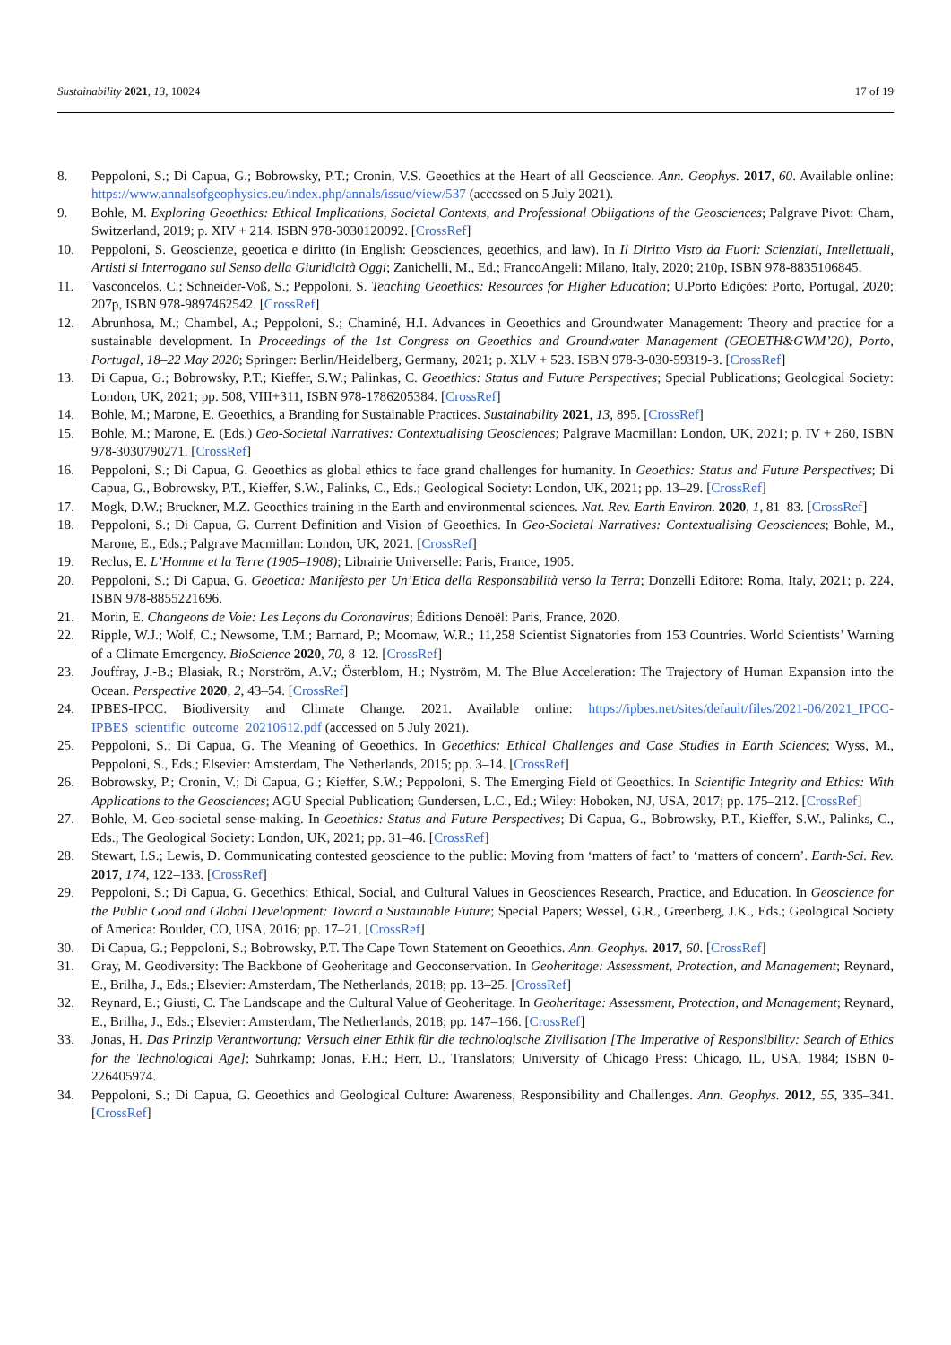Sustainability 2021, 13, 10024 17 of 19
8. Peppoloni, S.; Di Capua, G.; Bobrowsky, P.T.; Cronin, V.S. Geoethics at the Heart of all Geoscience. Ann. Geophys. 2017, 60. Available online: https://www.annalsofgeophysics.eu/index.php/annals/issue/view/537 (accessed on 5 July 2021).
9. Bohle, M. Exploring Geoethics: Ethical Implications, Societal Contexts, and Professional Obligations of the Geosciences; Palgrave Pivot: Cham, Switzerland, 2019; p. XIV + 214. ISBN 978-3030120092. [CrossRef]
10. Peppoloni, S. Geoscienze, geoetica e diritto (in English: Geosciences, geoethics, and law). In Il Diritto Visto da Fuori: Scienziati, Intellettuali, Artisti si Interrogano sul Senso della Giuridicità Oggi; Zanichelli, M., Ed.; FrancoAngeli: Milano, Italy, 2020; 210p, ISBN 978-8835106845.
11. Vasconcelos, C.; Schneider-Voß, S.; Peppoloni, S. Teaching Geoethics: Resources for Higher Education; U.Porto Edições: Porto, Portugal, 2020; 207p, ISBN 978-9897462542. [CrossRef]
12. Abrunhosa, M.; Chambel, A.; Peppoloni, S.; Chaminé, H.I. Advances in Geoethics and Groundwater Management: Theory and practice for a sustainable development. In Proceedings of the 1st Congress on Geoethics and Groundwater Management (GEOETH&GWM’20), Porto, Portugal, 18–22 May 2020; Springer: Berlin/Heidelberg, Germany, 2021; p. XLV + 523. ISBN 978-3-030-59319-3. [CrossRef]
13. Di Capua, G.; Bobrowsky, P.T.; Kieffer, S.W.; Palinkas, C. Geoethics: Status and Future Perspectives; Special Publications; Geological Society: London, UK, 2021; pp. 508, VIII+311, ISBN 978-1786205384. [CrossRef]
14. Bohle, M.; Marone, E. Geoethics, a Branding for Sustainable Practices. Sustainability 2021, 13, 895. [CrossRef]
15. Bohle, M.; Marone, E. (Eds.) Geo-Societal Narratives: Contextualising Geosciences; Palgrave Macmillan: London, UK, 2021; p. IV + 260, ISBN 978-3030790271. [CrossRef]
16. Peppoloni, S.; Di Capua, G. Geoethics as global ethics to face grand challenges for humanity. In Geoethics: Status and Future Perspectives; Di Capua, G., Bobrowsky, P.T., Kieffer, S.W., Palinks, C., Eds.; Geological Society: London, UK, 2021; pp. 13–29. [CrossRef]
17. Mogk, D.W.; Bruckner, M.Z. Geoethics training in the Earth and environmental sciences. Nat. Rev. Earth Environ. 2020, 1, 81–83. [CrossRef]
18. Peppoloni, S.; Di Capua, G. Current Definition and Vision of Geoethics. In Geo-Societal Narratives: Contextualising Geosciences; Bohle, M., Marone, E., Eds.; Palgrave Macmillan: London, UK, 2021. [CrossRef]
19. Reclus, E. L’Homme et la Terre (1905–1908); Librairie Universelle: Paris, France, 1905.
20. Peppoloni, S.; Di Capua, G. Geoetica: Manifesto per Un’Etica della Responsabilità verso la Terra; Donzelli Editore: Roma, Italy, 2021; p. 224, ISBN 978-8855221696.
21. Morin, E. Changeons de Voie: Les Leçons du Coronavirus; Éditions Denoël: Paris, France, 2020.
22. Ripple, W.J.; Wolf, C.; Newsome, T.M.; Barnard, P.; Moomaw, W.R.; 11,258 Scientist Signatories from 153 Countries. World Scientists’ Warning of a Climate Emergency. BioScience 2020, 70, 8–12. [CrossRef]
23. Jouffray, J.-B.; Blasiak, R.; Norström, A.V.; Österblom, H.; Nyström, M. The Blue Acceleration: The Trajectory of Human Expansion into the Ocean. Perspective 2020, 2, 43–54. [CrossRef]
24. IPBES-IPCC. Biodiversity and Climate Change. 2021. Available online: https://ipbes.net/sites/default/files/2021-06/2021_IPCC-IPBES_scientific_outcome_20210612.pdf (accessed on 5 July 2021).
25. Peppoloni, S.; Di Capua, G. The Meaning of Geoethics. In Geoethics: Ethical Challenges and Case Studies in Earth Sciences; Wyss, M., Peppoloni, S., Eds.; Elsevier: Amsterdam, The Netherlands, 2015; pp. 3–14. [CrossRef]
26. Bobrowsky, P.; Cronin, V.; Di Capua, G.; Kieffer, S.W.; Peppoloni, S. The Emerging Field of Geoethics. In Scientific Integrity and Ethics: With Applications to the Geosciences; AGU Special Publication; Gundersen, L.C., Ed.; Wiley: Hoboken, NJ, USA, 2017; pp. 175–212. [CrossRef]
27. Bohle, M. Geo-societal sense-making. In Geoethics: Status and Future Perspectives; Di Capua, G., Bobrowsky, P.T., Kieffer, S.W., Palinks, C., Eds.; The Geological Society: London, UK, 2021; pp. 31–46. [CrossRef]
28. Stewart, I.S.; Lewis, D. Communicating contested geoscience to the public: Moving from ‘matters of fact’ to ‘matters of concern’. Earth-Sci. Rev. 2017, 174, 122–133. [CrossRef]
29. Peppoloni, S.; Di Capua, G. Geoethics: Ethical, Social, and Cultural Values in Geosciences Research, Practice, and Education. In Geoscience for the Public Good and Global Development: Toward a Sustainable Future; Special Papers; Wessel, G.R., Greenberg, J.K., Eds.; Geological Society of America: Boulder, CO, USA, 2016; pp. 17–21. [CrossRef]
30. Di Capua, G.; Peppoloni, S.; Bobrowsky, P.T. The Cape Town Statement on Geoethics. Ann. Geophys. 2017, 60. [CrossRef]
31. Gray, M. Geodiversity: The Backbone of Geoheritage and Geoconservation. In Geoheritage: Assessment, Protection, and Management; Reynard, E., Brilha, J., Eds.; Elsevier: Amsterdam, The Netherlands, 2018; pp. 13–25. [CrossRef]
32. Reynard, E.; Giusti, C. The Landscape and the Cultural Value of Geoheritage. In Geoheritage: Assessment, Protection, and Management; Reynard, E., Brilha, J., Eds.; Elsevier: Amsterdam, The Netherlands, 2018; pp. 147–166. [CrossRef]
33. Jonas, H. Das Prinzip Verantwortung: Versuch einer Ethik für die technologische Zivilisation [The Imperative of Responsibility: Search of Ethics for the Technological Age]; Suhrkamp; Jonas, F.H.; Herr, D., Translators; University of Chicago Press: Chicago, IL, USA, 1984; ISBN 0-226405974.
34. Peppoloni, S.; Di Capua, G. Geoethics and Geological Culture: Awareness, Responsibility and Challenges. Ann. Geophys. 2012, 55, 335–341. [CrossRef]